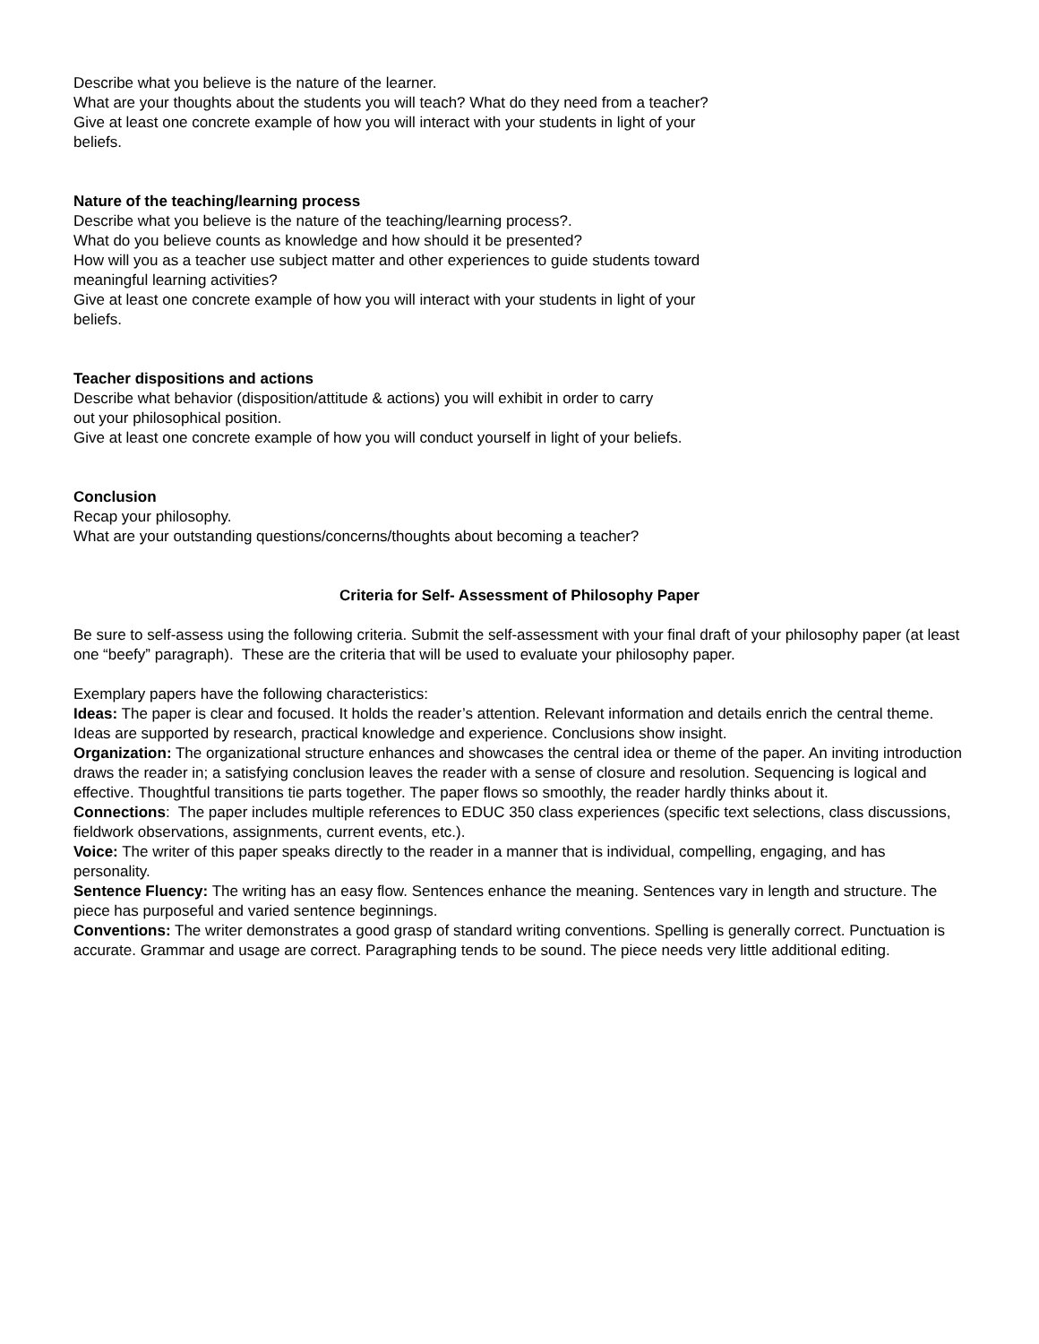Describe what you believe is the nature of the learner.
What are your thoughts about the students you will teach? What do they need from a teacher?
Give at least one concrete example of how you will interact with your students in light of your
beliefs.
Nature of the teaching/learning process
Describe what you believe is the nature of the teaching/learning process?.
What do you believe counts as knowledge and how should it be presented?
How will you as a teacher use subject matter and other experiences to guide students toward
meaningful learning activities?
Give at least one concrete example of how you will interact with your students in light of your
beliefs.
Teacher dispositions and actions
Describe what behavior (disposition/attitude & actions) you will exhibit in order to carry
out your philosophical position.
Give at least one concrete example of how you will conduct yourself in light of your beliefs.
Conclusion
Recap your philosophy.
What are your outstanding questions/concerns/thoughts about becoming a teacher?
Criteria for Self- Assessment of Philosophy Paper
Be sure to self-assess using the following criteria. Submit the self-assessment with your final draft of your philosophy paper (at least one “beefy” paragraph). These are the criteria that will be used to evaluate your philosophy paper.
Exemplary papers have the following characteristics:
Ideas: The paper is clear and focused. It holds the reader’s attention. Relevant information and details enrich the central theme. Ideas are supported by research, practical knowledge and experience. Conclusions show insight.
Organization: The organizational structure enhances and showcases the central idea or theme of the paper. An inviting introduction draws the reader in; a satisfying conclusion leaves the reader with a sense of closure and resolution. Sequencing is logical and effective. Thoughtful transitions tie parts together. The paper flows so smoothly, the reader hardly thinks about it.
Connections: The paper includes multiple references to EDUC 350 class experiences (specific text selections, class discussions, fieldwork observations, assignments, current events, etc.).
Voice: The writer of this paper speaks directly to the reader in a manner that is individual, compelling, engaging, and has personality.
Sentence Fluency: The writing has an easy flow. Sentences enhance the meaning. Sentences vary in length and structure. The piece has purposeful and varied sentence beginnings.
Conventions: The writer demonstrates a good grasp of standard writing conventions. Spelling is generally correct. Punctuation is accurate. Grammar and usage are correct. Paragraphing tends to be sound. The piece needs very little additional editing.